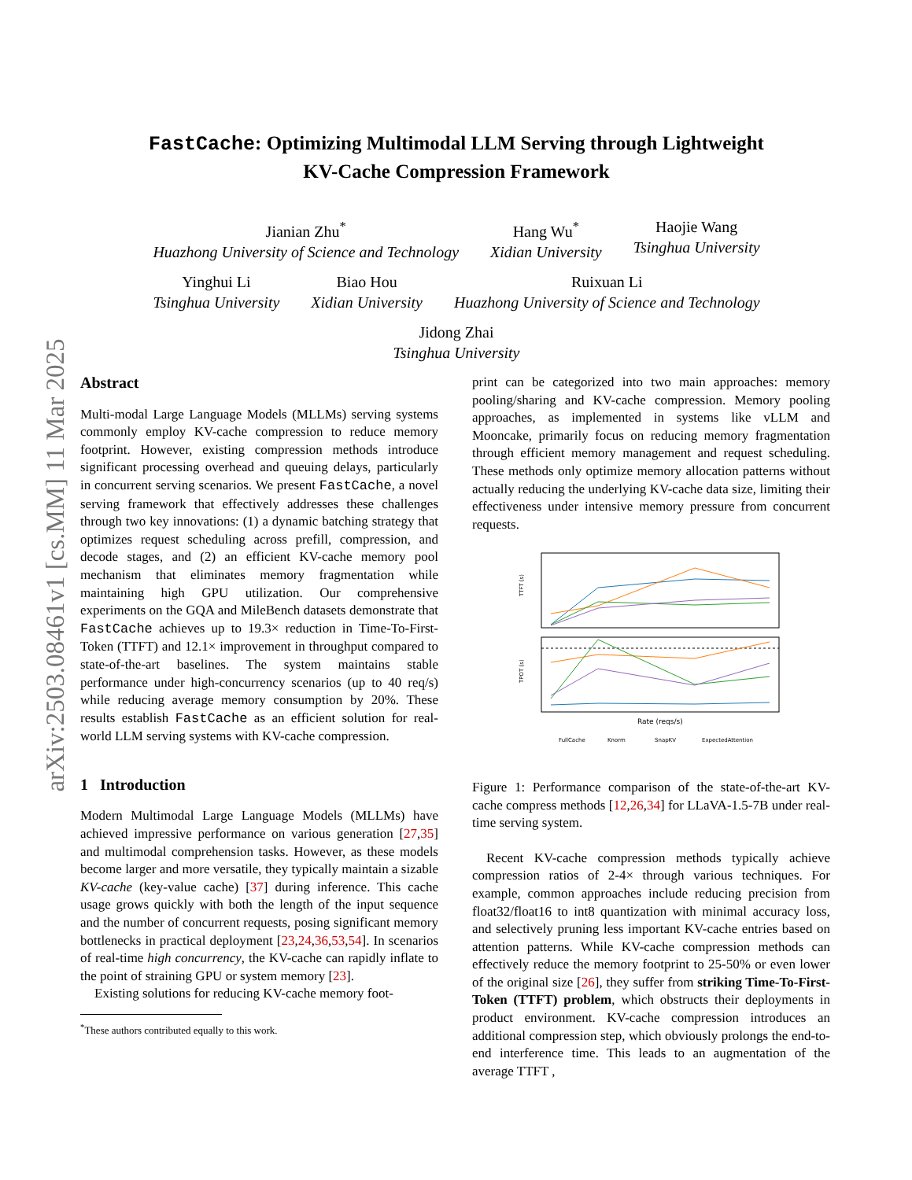arXiv:2503.08461v1 [cs.MM] 11 Mar 2025
FastCache: Optimizing Multimodal LLM Serving through Lightweight
KV-Cache Compression Framework
Jianian Zhu<sup>*</sup>
Huazhong University of Science and Technology
Hang Wu<sup>*</sup>
Xidian University
Haojie Wang
Tsinghua University
Yinghui Li
Tsinghua University
Biao Hou
Xidian University
Ruixuan Li
Huazhong University of Science and Technology
Jidong Zhai
Tsinghua University
Abstract
Multi-modal Large Language Models (MLLMs) serving systems commonly employ KV-cache compression to reduce memory footprint. However, existing compression methods introduce significant processing overhead and queuing delays, particularly in concurrent serving scenarios. We present FastCache, a novel serving framework that effectively addresses these challenges through two key innovations: (1) a dynamic batching strategy that optimizes request scheduling across prefill, compression, and decode stages, and (2) an efficient KV-cache memory pool mechanism that eliminates memory fragmentation while maintaining high GPU utilization. Our comprehensive experiments on the GQA and MileBench datasets demonstrate that FastCache achieves up to 19.3× reduction in Time-To-First-Token (TTFT) and 12.1× improvement in throughput compared to state-of-the-art baselines. The system maintains stable performance under high-concurrency scenarios (up to 40 req/s) while reducing average memory consumption by 20%. These results establish FastCache as an efficient solution for real-world LLM serving systems with KV-cache compression.
1 Introduction
Modern Multimodal Large Language Models (MLLMs) have achieved impressive performance on various generation [27,35] and multimodal comprehension tasks. However, as these models become larger and more versatile, they typically maintain a sizable KV-cache (key-value cache) [37] during inference. This cache usage grows quickly with both the length of the input sequence and the number of concurrent requests, posing significant memory bottlenecks in practical deployment [23,24,36,53,54]. In scenarios of real-time high concurrency, the KV-cache can rapidly inflate to the point of straining GPU or system memory [23].
Existing solutions for reducing KV-cache memory foot-
<sup>*</sup> These authors contributed equally to this work.
print can be categorized into two main approaches: memory pooling/sharing and KV-cache compression. Memory pooling approaches, as implemented in systems like vLLM and Mooncake, primarily focus on reducing memory fragmentation through efficient memory management and request scheduling. These methods only optimize memory allocation patterns without actually reducing the underlying KV-cache data size, limiting their effectiveness under intensive memory pressure from concurrent requests.
TTFT (s)
TPOT (s)
Rate (reqs/s)
FullCache
Knorm
SnapKV
ExpectedAttention
Figure 1: Performance comparison of the state-of-the-art KV-cache compress methods [12,26,34] for LLaVA-1.5-7B under real-time serving system.
Recent KV-cache compression methods typically achieve compression ratios of 2-4× through various techniques. For example, common approaches include reducing precision from float32/float16 to int8 quantization with minimal accuracy loss, and selectively pruning less important KV-cache entries based on attention patterns. While KV-cache compression methods can effectively reduce the memory footprint to 25-50% or even lower of the original size [26], they suffer from striking Time-To-First-Token (TTFT) problem, which obstructs their deployments in product environment. KV-cache compression introduces an additional compression step, which obviously prolongs the end-to-end interference time. This leads to an augmentation of the average TTFT ,